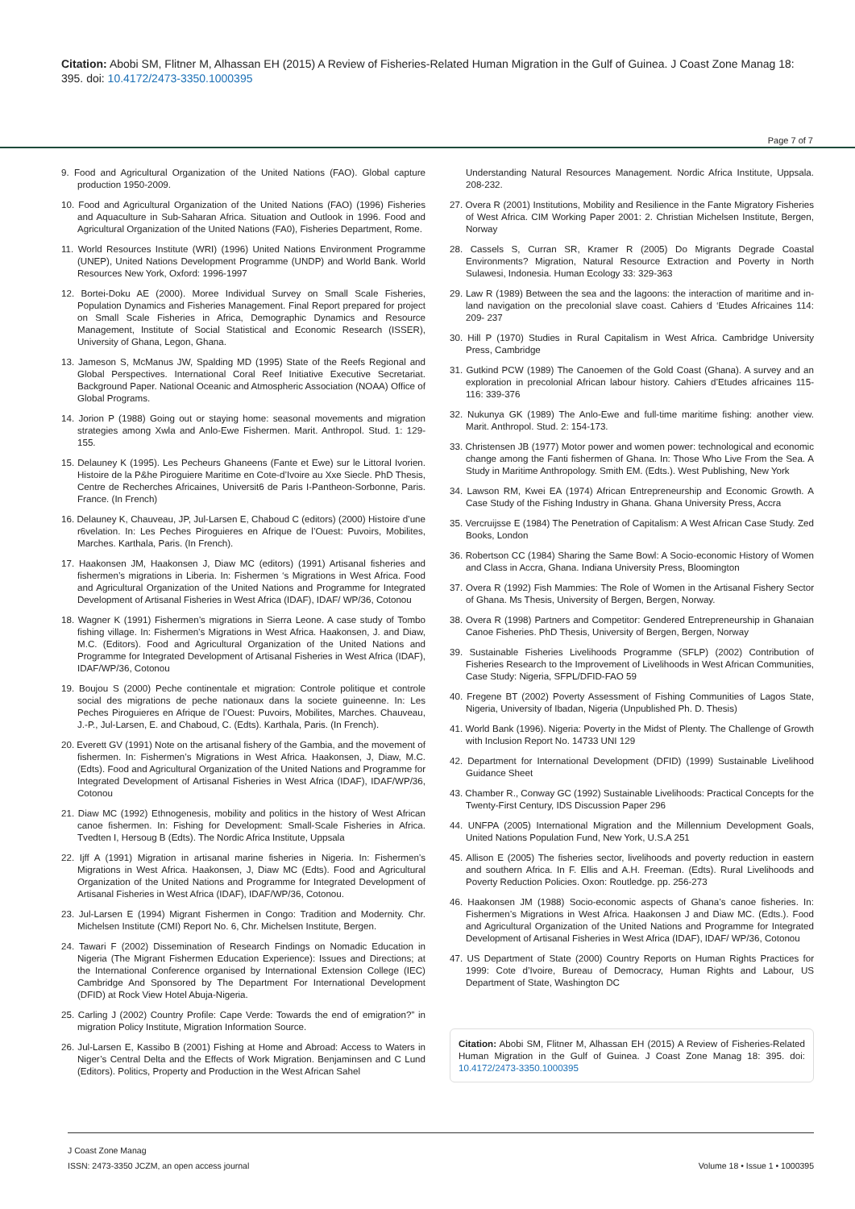Citation: Abobi SM, Flitner M, Alhassan EH (2015) A Review of Fisheries-Related Human Migration in the Gulf of Guinea. J Coast Zone Manag 18: 395. doi: 10.4172/2473-3350.1000395
Page 7 of 7
9. Food and Agricultural Organization of the United Nations (FAO). Global capture production 1950-2009.
10. Food and Agricultural Organization of the United Nations (FAO) (1996) Fisheries and Aquaculture in Sub-Saharan Africa. Situation and Outlook in 1996. Food and Agricultural Organization of the United Nations (FA0), Fisheries Department, Rome.
11. World Resources Institute (WRI) (1996) United Nations Environment Programme (UNEP), United Nations Development Programme (UNDP) and World Bank. World Resources New York, Oxford: 1996-1997
12. Bortei-Doku AE (2000). Moree Individual Survey on Small Scale Fisheries, Population Dynamics and Fisheries Management. Final Report prepared for project on Small Scale Fisheries in Africa, Demographic Dynamics and Resource Management, Institute of Social Statistical and Economic Research (ISSER), University of Ghana, Legon, Ghana.
13. Jameson S, McManus JW, Spalding MD (1995) State of the Reefs Regional and Global Perspectives. International Coral Reef Initiative Executive Secretariat. Background Paper. National Oceanic and Atmospheric Association (NOAA) Office of Global Programs.
14. Jorion P (1988) Going out or staying home: seasonal movements and migration strategies among Xwla and Anlo-Ewe Fishermen. Marit. Anthropol. Stud. 1: 129-155.
15. Delauney K (1995). Les Pecheurs Ghaneens (Fante et Ewe) sur le Littoral Ivorien. Histoire de la P&he Piroguiere Maritime en Cote-d’Ivoire au Xxe Siecle. PhD Thesis, Centre de Recherches Africaines, Universit6 de Paris I-Pantheon-Sorbonne, Paris. France. (In French)
16. Delauney K, Chauveau, JP, Jul-Larsen E, Chaboud C (editors) (2000) Histoire d’une r6velation. In: Les Peches Piroguieres en Afrique de l’Ouest: Puvoirs, Mobilites, Marches. Karthala, Paris. (In French).
17. Haakonsen JM, Haakonsen J, Diaw MC (editors) (1991) Artisanal fisheries and fishermen’s migrations in Liberia. In: Fishermen ‘s Migrations in West Africa. Food and Agricultural Organization of the United Nations and Programme for Integrated Development of Artisanal Fisheries in West Africa (IDAF), IDAF/ WP/36, Cotonou
18. Wagner K (1991) Fishermen’s migrations in Sierra Leone. A case study of Tombo fishing village. In: Fishermen’s Migrations in West Africa. Haakonsen, J. and Diaw, M.C. (Editors). Food and Agricultural Organization of the United Nations and Programme for Integrated Development of Artisanal Fisheries in West Africa (IDAF), IDAF/WP/36, Cotonou
19. Boujou S (2000) Peche continentale et migration: Controle politique et controle social des migrations de peche nationaux dans la societe guineenne. In: Les Peches Piroguieres en Afrique de l’Ouest: Puvoirs, Mobilites, Marches. Chauveau, J.-P., Jul-Larsen, E. and Chaboud, C. (Edts). Karthala, Paris. (In French).
20. Everett GV (1991) Note on the artisanal fishery of the Gambia, and the movement of fishermen. In: Fishermen’s Migrations in West Africa. Haakonsen, J, Diaw, M.C. (Edts). Food and Agricultural Organization of the United Nations and Programme for Integrated Development of Artisanal Fisheries in West Africa (IDAF), IDAF/WP/36, Cotonou
21. Diaw MC (1992) Ethnogenesis, mobility and politics in the history of West African canoe fishermen. In: Fishing for Development: Small-Scale Fisheries in Africa. Tvedten I, Hersoug B (Edts). The Nordic Africa Institute, Uppsala
22. Ijff A (1991) Migration in artisanal marine fisheries in Nigeria. In: Fishermen’s Migrations in West Africa. Haakonsen, J, Diaw MC (Edts). Food and Agricultural Organization of the United Nations and Programme for Integrated Development of Artisanal Fisheries in West Africa (IDAF), IDAF/WP/36, Cotonou.
23. Jul-Larsen E (1994) Migrant Fishermen in Congo: Tradition and Modernity. Chr. Michelsen Institute (CMI) Report No. 6, Chr. Michelsen Institute, Bergen.
24. Tawari F (2002) Dissemination of Research Findings on Nomadic Education in Nigeria (The Migrant Fishermen Education Experience): Issues and Directions; at the International Conference organised by International Extension College (IEC) Cambridge And Sponsored by The Department For International Development (DFID) at Rock View Hotel Abuja-Nigeria.
25. Carling J (2002) Country Profile: Cape Verde: Towards the end of emigration?” in migration Policy Institute, Migration Information Source.
26. Jul-Larsen E, Kassibo B (2001) Fishing at Home and Abroad: Access to Waters in Niger’s Central Delta and the Effects of Work Migration. Benjaminsen and C Lund (Editors). Politics, Property and Production in the West African Sahel
Understanding Natural Resources Management. Nordic Africa Institute, Uppsala. 208-232.
27. Overa R (2001) Institutions, Mobility and Resilience in the Fante Migratory Fisheries of West Africa. CIM Working Paper 2001: 2. Christian Michelsen Institute, Bergen, Norway
28. Cassels S, Curran SR, Kramer R (2005) Do Migrants Degrade Coastal Environments? Migration, Natural Resource Extraction and Poverty in North Sulawesi, Indonesia. Human Ecology 33: 329-363
29. Law R (1989) Between the sea and the lagoons: the interaction of maritime and in- land navigation on the precolonial slave coast. Cahiers d ‘Etudes Africaines 114: 209- 237
30. Hill P (1970) Studies in Rural Capitalism in West Africa. Cambridge University Press, Cambridge
31. Gutkind PCW (1989) The Canoemen of the Gold Coast (Ghana). A survey and an exploration in precolonial African labour history. Cahiers d’Etudes africaines 115-116: 339-376
32. Nukunya GK (1989) The Anlo-Ewe and full-time maritime fishing: another view. Marit. Anthropol. Stud. 2: 154-173.
33. Christensen JB (1977) Motor power and women power: technological and economic change among the Fanti fishermen of Ghana. In: Those Who Live From the Sea. A Study in Maritime Anthropology. Smith EM. (Edts.). West Publishing, New York
34. Lawson RM, Kwei EA (1974) African Entrepreneurship and Economic Growth. A Case Study of the Fishing Industry in Ghana. Ghana University Press, Accra
35. Vercruijsse E (1984) The Penetration of Capitalism: A West African Case Study. Zed Books, London
36. Robertson CC (1984) Sharing the Same Bowl: A Socio-economic History of Women and Class in Accra, Ghana. Indiana University Press, Bloomington
37. Overa R (1992) Fish Mammies: The Role of Women in the Artisanal Fishery Sector of Ghana. Ms Thesis, University of Bergen, Bergen, Norway.
38. Overa R (1998) Partners and Competitor: Gendered Entrepreneurship in Ghanaian Canoe Fisheries. PhD Thesis, University of Bergen, Bergen, Norway
39. Sustainable Fisheries Livelihoods Programme (SFLP) (2002) Contribution of Fisheries Research to the Improvement of Livelihoods in West African Communities, Case Study: Nigeria, SFPL/DFID-FAO 59
40. Fregene BT (2002) Poverty Assessment of Fishing Communities of Lagos State, Nigeria, University of Ibadan, Nigeria (Unpublished Ph. D. Thesis)
41. World Bank (1996). Nigeria: Poverty in the Midst of Plenty. The Challenge of Growth with Inclusion Report No. 14733 UNI 129
42. Department for International Development (DFID) (1999) Sustainable Livelihood Guidance Sheet
43. Chamber R., Conway GC (1992) Sustainable Livelihoods: Practical Concepts for the Twenty-First Century, IDS Discussion Paper 296
44. UNFPA (2005) International Migration and the Millennium Development Goals, United Nations Population Fund, New York, U.S.A 251
45. Allison E (2005) The fisheries sector, livelihoods and poverty reduction in eastern and southern Africa. In F. Ellis and A.H. Freeman. (Edts). Rural Livelihoods and Poverty Reduction Policies. Oxon: Routledge. pp. 256-273
46. Haakonsen JM (1988) Socio-economic aspects of Ghana’s canoe fisheries. In: Fishermen’s Migrations in West Africa. Haakonsen J and Diaw MC. (Edts.). Food and Agricultural Organization of the United Nations and Programme for Integrated Development of Artisanal Fisheries in West Africa (IDAF), IDAF/ WP/36, Cotonou
47. US Department of State (2000) Country Reports on Human Rights Practices for 1999: Cote d’Ivoire, Bureau of Democracy, Human Rights and Labour, US Department of State, Washington DC
Citation: Abobi SM, Flitner M, Alhassan EH (2015) A Review of Fisheries-Related Human Migration in the Gulf of Guinea. J Coast Zone Manag 18: 395. doi: 10.4172/2473-3350.1000395
J Coast Zone Manag
ISSN: 2473-3350 JCZM, an open access journal
Volume 18 • Issue 1 • 1000395